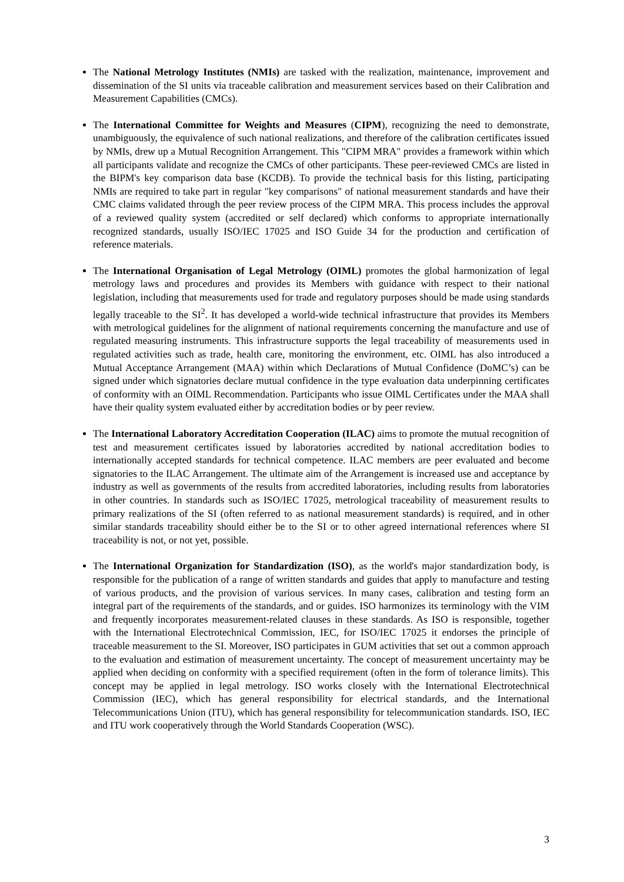The National Metrology Institutes (NMIs) are tasked with the realization, maintenance, improvement and dissemination of the SI units via traceable calibration and measurement services based on their Calibration and Measurement Capabilities (CMCs).
The International Committee for Weights and Measures (CIPM), recognizing the need to demonstrate, unambiguously, the equivalence of such national realizations, and therefore of the calibration certificates issued by NMIs, drew up a Mutual Recognition Arrangement. This "CIPM MRA" provides a framework within which all participants validate and recognize the CMCs of other participants. These peer-reviewed CMCs are listed in the BIPM's key comparison data base (KCDB). To provide the technical basis for this listing, participating NMIs are required to take part in regular "key comparisons" of national measurement standards and have their CMC claims validated through the peer review process of the CIPM MRA. This process includes the approval of a reviewed quality system (accredited or self declared) which conforms to appropriate internationally recognized standards, usually ISO/IEC 17025 and ISO Guide 34 for the production and certification of reference materials.
The International Organisation of Legal Metrology (OIML) promotes the global harmonization of legal metrology laws and procedures and provides its Members with guidance with respect to their national legislation, including that measurements used for trade and regulatory purposes should be made using standards legally traceable to the SI<sup>2</sup>. It has developed a world-wide technical infrastructure that provides its Members with metrological guidelines for the alignment of national requirements concerning the manufacture and use of regulated measuring instruments. This infrastructure supports the legal traceability of measurements used in regulated activities such as trade, health care, monitoring the environment, etc. OIML has also introduced a Mutual Acceptance Arrangement (MAA) within which Declarations of Mutual Confidence (DoMC’s) can be signed under which signatories declare mutual confidence in the type evaluation data underpinning certificates of conformity with an OIML Recommendation. Participants who issue OIML Certificates under the MAA shall have their quality system evaluated either by accreditation bodies or by peer review.
The International Laboratory Accreditation Cooperation (ILAC) aims to promote the mutual recognition of test and measurement certificates issued by laboratories accredited by national accreditation bodies to internationally accepted standards for technical competence. ILAC members are peer evaluated and become signatories to the ILAC Arrangement. The ultimate aim of the Arrangement is increased use and acceptance by industry as well as governments of the results from accredited laboratories, including results from laboratories in other countries. In standards such as ISO/IEC 17025, metrological traceability of measurement results to primary realizations of the SI (often referred to as national measurement standards) is required, and in other similar standards traceability should either be to the SI or to other agreed international references where SI traceability is not, or not yet, possible.
The International Organization for Standardization (ISO), as the world's major standardization body, is responsible for the publication of a range of written standards and guides that apply to manufacture and testing of various products, and the provision of various services. In many cases, calibration and testing form an integral part of the requirements of the standards, and or guides. ISO harmonizes its terminology with the VIM and frequently incorporates measurement-related clauses in these standards. As ISO is responsible, together with the International Electrotechnical Commission, IEC, for ISO/IEC 17025 it endorses the principle of traceable measurement to the SI. Moreover, ISO participates in GUM activities that set out a common approach to the evaluation and estimation of measurement uncertainty. The concept of measurement uncertainty may be applied when deciding on conformity with a specified requirement (often in the form of tolerance limits). This concept may be applied in legal metrology. ISO works closely with the International Electrotechnical Commission (IEC), which has general responsibility for electrical standards, and the International Telecommunications Union (ITU), which has general responsibility for telecommunication standards. ISO, IEC and ITU work cooperatively through the World Standards Cooperation (WSC).
3